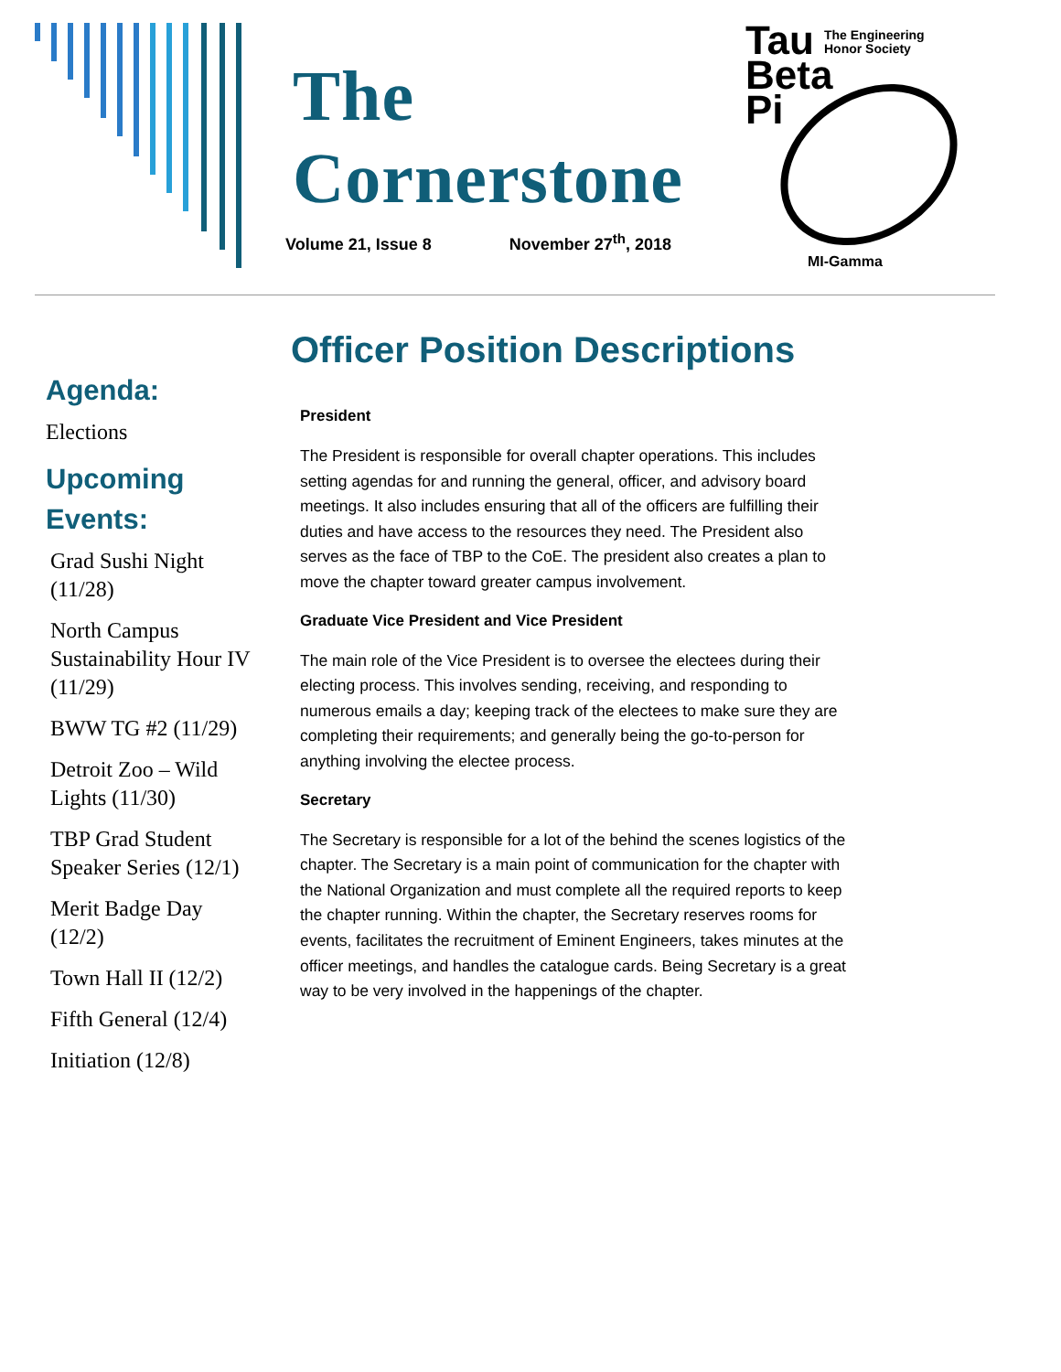The Cornerstone
Volume 21, Issue 8 November 27<sup>th</sup>, 2018
Tau
Beta
Pi
The Engineering
Honor Society
MI-Gamma
Agenda:
Elections
Upcoming Events:
Grad Sushi Night (11/28)
North Campus Sustainability Hour IV (11/29)
BWW TG #2 (11/29)
Detroit Zoo – Wild Lights (11/30)
TBP Grad Student Speaker Series (12/1)
Merit Badge Day (12/2)
Town Hall II (12/2)
Fifth General (12/4)
Initiation (12/8)
Officer Position Descriptions
President
The President is responsible for overall chapter operations. This includes setting agendas for and running the general, officer, and advisory board meetings. It also includes ensuring that all of the officers are fulfilling their duties and have access to the resources they need. The President also serves as the face of TBP to the CoE. The president also creates a plan to move the chapter toward greater campus involvement.
Graduate Vice President and Vice President
The main role of the Vice President is to oversee the electees during their electing process. This involves sending, receiving, and responding to numerous emails a day; keeping track of the electees to make sure they are completing their requirements; and generally being the go-to-person for anything involving the electee process.
Secretary
The Secretary is responsible for a lot of the behind the scenes logistics of the chapter. The Secretary is a main point of communication for the chapter with the National Organization and must complete all the required reports to keep the chapter running. Within the chapter, the Secretary reserves rooms for events, facilitates the recruitment of Eminent Engineers, takes minutes at the officer meetings, and handles the catalogue cards. Being Secretary is a great way to be very involved in the happenings of the chapter.